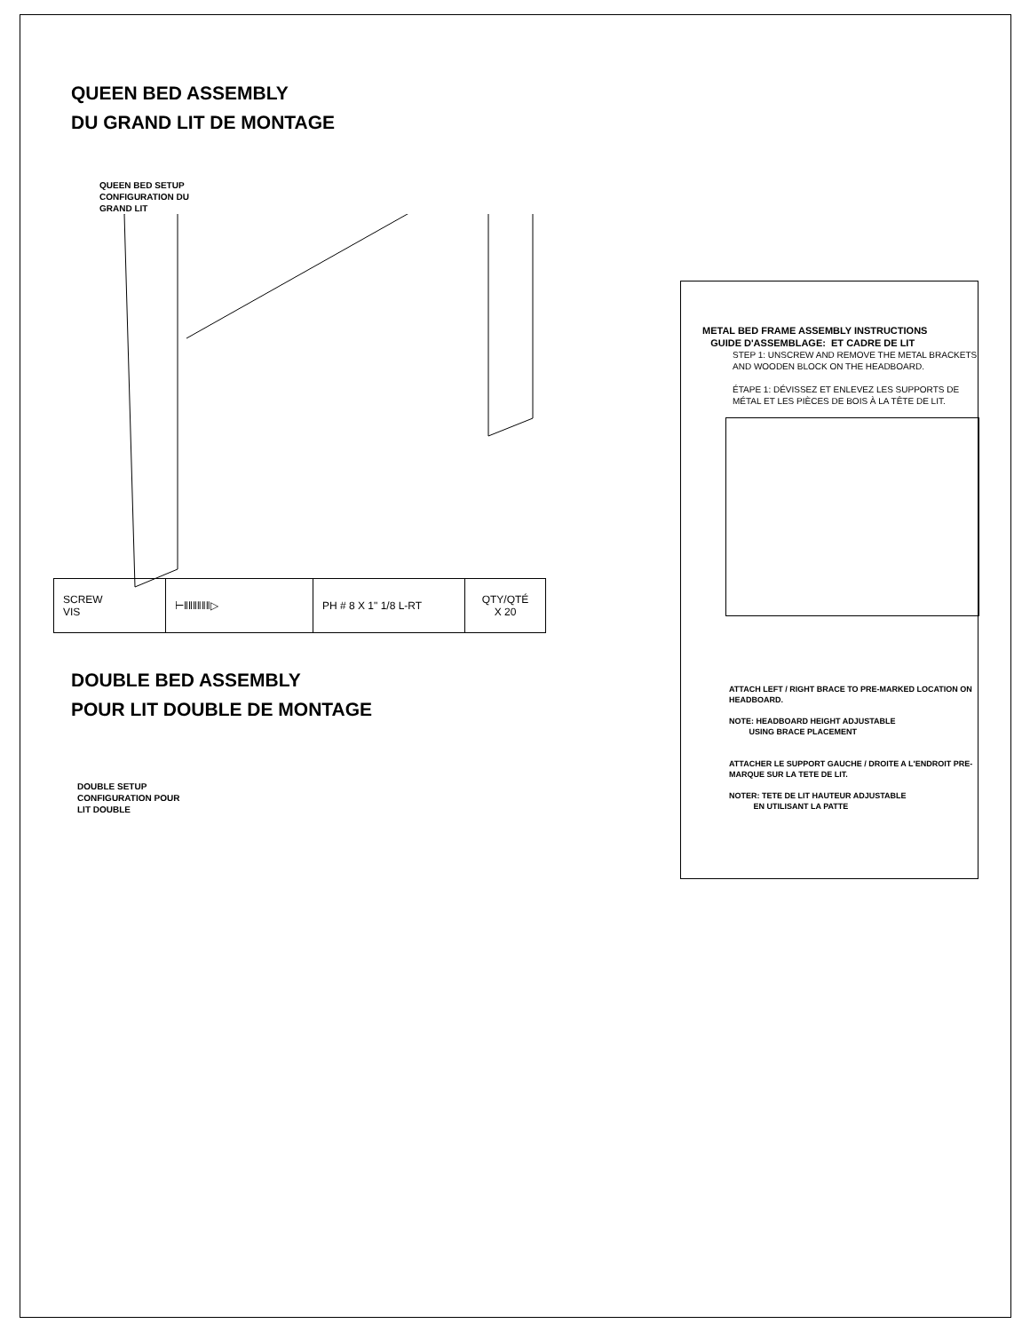QUEEN BED ASSEMBLY
DU GRAND LIT DE MONTAGE
QUEEN BED SETUP
CONFIGURATION DU
GRAND LIT
| SCREW VIS | ⊢‖‖‖‖‖‖▷ | PH # 8 X 1" 1/8 L-RT | QTY/QTÉ X 20 |
DOUBLE BED ASSEMBLY
POUR LIT DOUBLE DE MONTAGE
DOUBLE SETUP
CONFIGURATION POUR
LIT DOUBLE
METAL BED FRAME ASSEMBLY INSTRUCTIONS
GUIDE D'ASSEMBLAGE: ET CADRE DE LIT
STEP 1: UNSCREW AND REMOVE THE METAL BRACKETS AND WOODEN BLOCK ON THE HEADBOARD.
ÉTAPE 1: DÉVISSEZ ET ENLEVEZ LES SUPPORTS DE MÉTAL ET LES PIÈCES DE BOIS À LA TÊTE DE LIT.
ATTACH LEFT / RIGHT BRACE TO PRE-MARKED LOCATION ON HEADBOARD.
NOTE: HEADBOARD HEIGHT ADJUSTABLE
USING BRACE PLACEMENT
ATTACHER LE SUPPORT GAUCHE / DROITE A L'ENDROIT PRE-MARQUE SUR LA TETE DE LIT.
NOTER: TETE DE LIT HAUTEUR ADJUSTABLE
EN UTILISANT LA PATTE